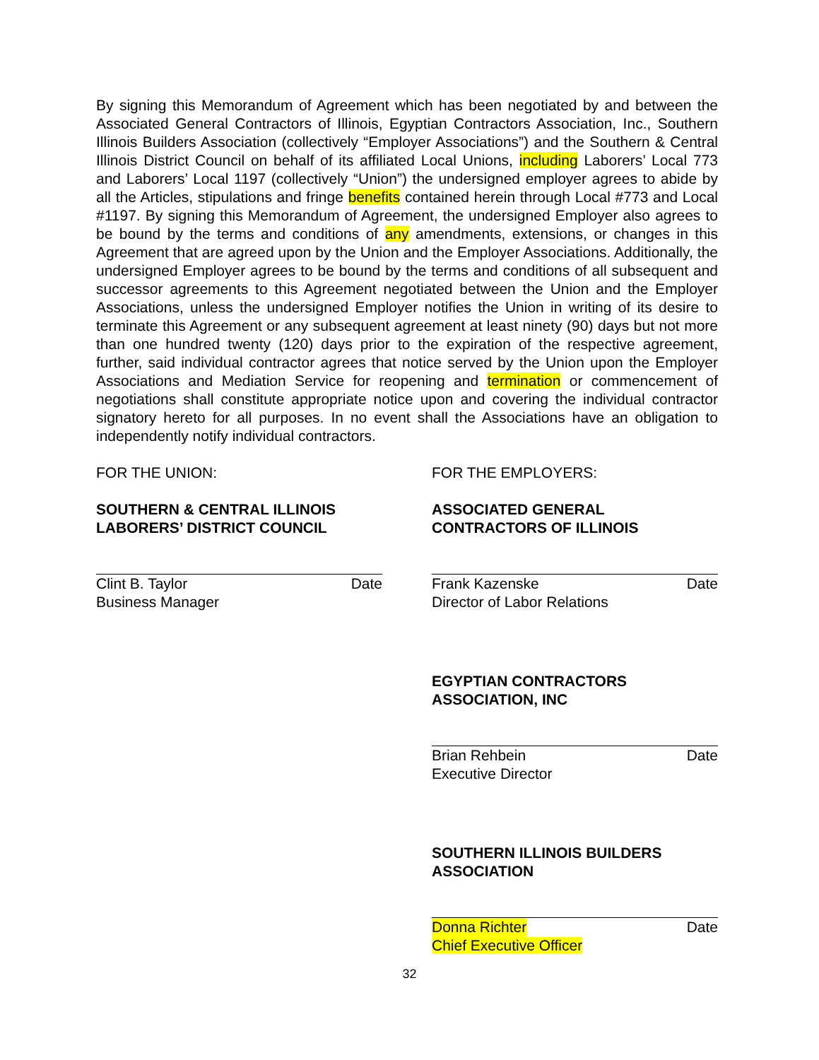By signing this Memorandum of Agreement which has been negotiated by and between the Associated General Contractors of Illinois, Egyptian Contractors Association, Inc., Southern Illinois Builders Association (collectively “Employer Associations”) and the Southern & Central Illinois District Council on behalf of its affiliated Local Unions, including Laborers’ Local 773 and Laborers’ Local 1197 (collectively “Union”) the undersigned employer agrees to abide by all the Articles, stipulations and fringe benefits contained herein through Local #773 and Local #1197. By signing this Memorandum of Agreement, the undersigned Employer also agrees to be bound by the terms and conditions of any amendments, extensions, or changes in this Agreement that are agreed upon by the Union and the Employer Associations. Additionally, the undersigned Employer agrees to be bound by the terms and conditions of all subsequent and successor agreements to this Agreement negotiated between the Union and the Employer Associations, unless the undersigned Employer notifies the Union in writing of its desire to terminate this Agreement or any subsequent agreement at least ninety (90) days but not more than one hundred twenty (120) days prior to the expiration of the respective agreement, further, said individual contractor agrees that notice served by the Union upon the Employer Associations and Mediation Service for reopening and termination or commencement of negotiations shall constitute appropriate notice upon and covering the individual contractor signatory hereto for all purposes. In no event shall the Associations have an obligation to independently notify individual contractors.
FOR THE UNION:
SOUTHERN & CENTRAL ILLINOIS
LABORERS’ DISTRICT COUNCIL
Clint B. Taylor Date
Business Manager
FOR THE EMPLOYERS:
ASSOCIATED GENERAL
CONTRACTORS OF ILLINOIS
Frank Kazenske Date
Director of Labor Relations
EGYPTIAN CONTRACTORS
ASSOCIATION, INC
Brian Rehbein Date
Executive Director
SOUTHERN ILLINOIS BUILDERS
ASSOCIATION
Donna Richter Date
Chief Executive Officer
32